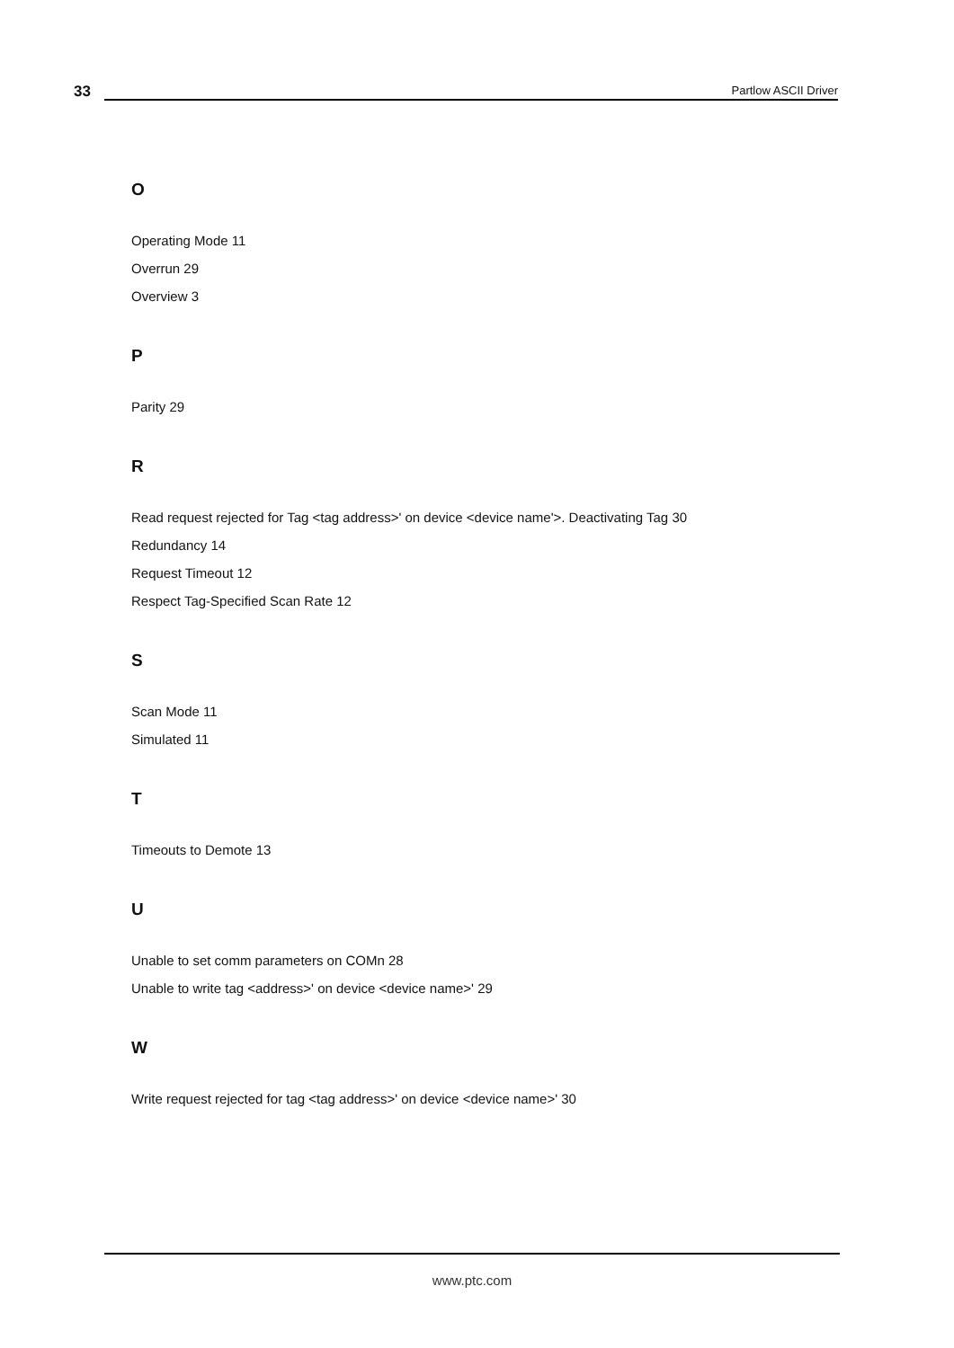33
Partlow ASCII Driver
O
Operating Mode 11
Overrun 29
Overview 3
P
Parity 29
R
Read request rejected for Tag <tag address>' on device <device name'>. Deactivating Tag 30
Redundancy 14
Request Timeout 12
Respect Tag-Specified Scan Rate 12
S
Scan Mode 11
Simulated 11
T
Timeouts to Demote 13
U
Unable to set comm parameters on COMn 28
Unable to write tag <address>' on device <device name>' 29
W
Write request rejected for tag <tag address>' on device <device name>' 30
www.ptc.com